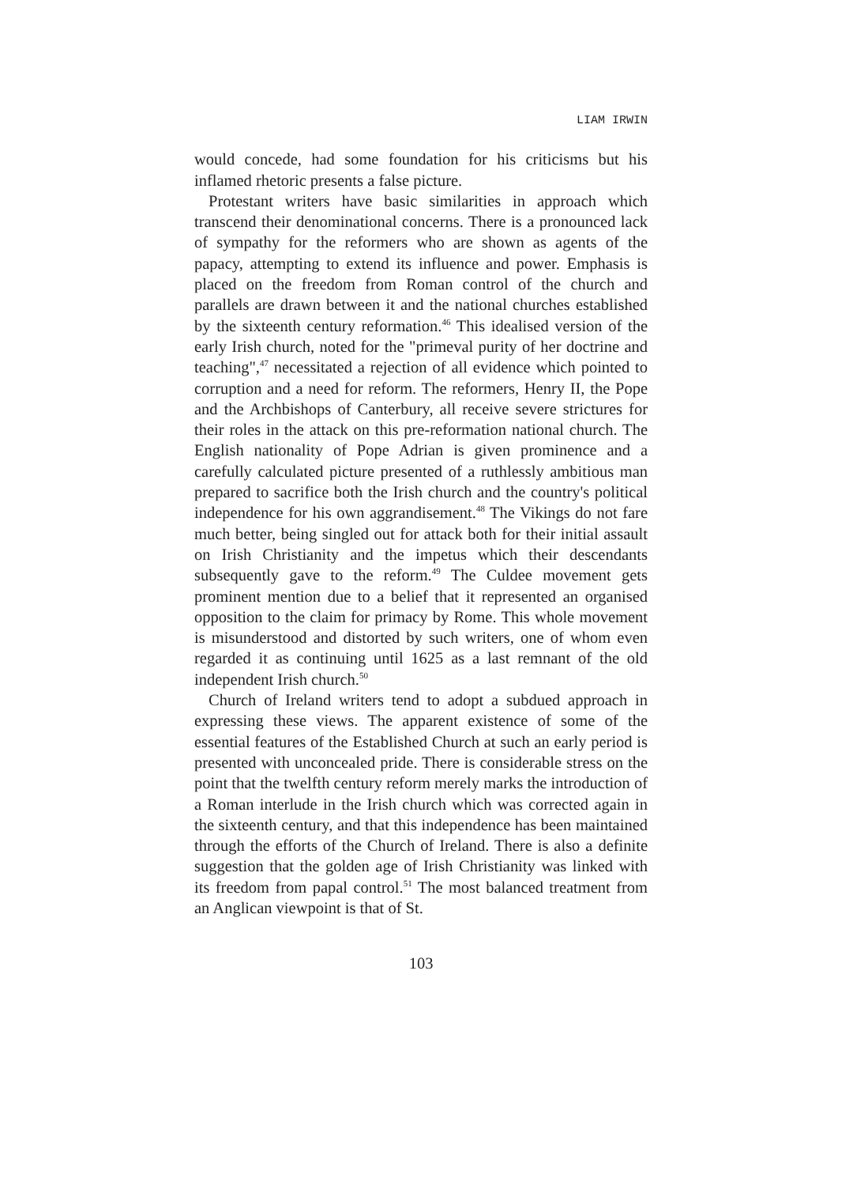LIAM IRWIN
would concede, had some foundation for his criticisms but his inflamed rhetoric presents a false picture.
Protestant writers have basic similarities in approach which transcend their denominational concerns. There is a pronounced lack of sympathy for the reformers who are shown as agents of the papacy, attempting to extend its influence and power. Emphasis is placed on the freedom from Roman control of the church and parallels are drawn between it and the national churches established by the sixteenth century reformation.<sup>46</sup> This idealised version of the early Irish church, noted for the "primeval purity of her doctrine and teaching",<sup>47</sup> necessitated a rejection of all evidence which pointed to corruption and a need for reform. The reformers, Henry II, the Pope and the Archbishops of Canterbury, all receive severe strictures for their roles in the attack on this pre-reformation national church. The English nationality of Pope Adrian is given prominence and a carefully calculated picture presented of a ruthlessly ambitious man prepared to sacrifice both the Irish church and the country's political independence for his own aggrandisement.<sup>48</sup> The Vikings do not fare much better, being singled out for attack both for their initial assault on Irish Christianity and the impetus which their descendants subsequently gave to the reform.<sup>49</sup> The Culdee movement gets prominent mention due to a belief that it represented an organised opposition to the claim for primacy by Rome. This whole movement is misunderstood and distorted by such writers, one of whom even regarded it as continuing until 1625 as a last remnant of the old independent Irish church.<sup>50</sup>
Church of Ireland writers tend to adopt a subdued approach in expressing these views. The apparent existence of some of the essential features of the Established Church at such an early period is presented with unconcealed pride. There is considerable stress on the point that the twelfth century reform merely marks the introduction of a Roman interlude in the Irish church which was corrected again in the sixteenth century, and that this independence has been maintained through the efforts of the Church of Ireland. There is also a definite suggestion that the golden age of Irish Christianity was linked with its freedom from papal control.<sup>51</sup> The most balanced treatment from an Anglican viewpoint is that of St.
103